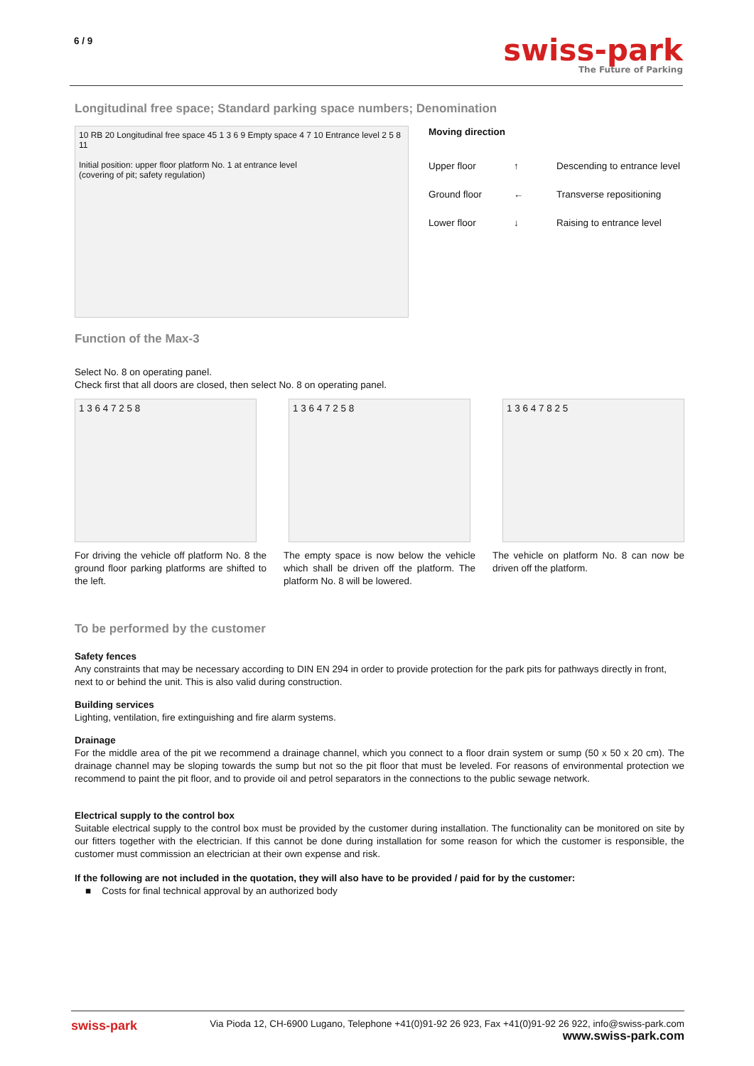6 / 9
swiss-park
The Future of Parking
Longitudinal free space; Standard parking space numbers; Denomination
10 RB 20 Longitudinal free space 45 1 3 6 9 Empty space 4 7 10 Entrance level 2 5 8 11
Initial position: upper floor platform No. 1 at entrance level
(covering of pit; safety regulation)
Moving direction
Upper floor
↑
Descending to entrance level
Ground floor
←
Transverse repositioning
Lower floor
↓
Raising to entrance level
Function of the Max-3
Select No. 8 on operating panel.
Check first that all doors are closed, then select No. 8 on operating panel.
1 3 6 4 7 2 5 8 1 3 6 4 7 2 5 8 1 3 6 4 7 8 2 5
For driving the vehicle off platform No. 8 the ground floor parking platforms are shifted to the left.
The empty space is now below the vehicle which shall be driven off the platform. The platform No. 8 will be lowered.
The vehicle on platform No. 8 can now be driven off the platform.
To be performed by the customer
Safety fences
Any constraints that may be necessary according to DIN EN 294 in order to provide protection for the park pits for pathways directly in front, next to or behind the unit. This is also valid during construction.
Building services
Lighting, ventilation, fire extinguishing and fire alarm systems.
Drainage
For the middle area of the pit we recommend a drainage channel, which you connect to a floor drain system or sump (50 x 50 x 20 cm). The drainage channel may be sloping towards the sump but not so the pit floor that must be leveled. For reasons of environmental protection we recommend to paint the pit floor, and to provide oil and petrol separators in the connections to the public sewage network.
Electrical supply to the control box
Suitable electrical supply to the control box must be provided by the customer during installation. The functionality can be monitored on site by our fitters together with the electrician. If this cannot be done during installation for some reason for which the customer is responsible, the customer must commission an electrician at their own expense and risk.
If the following are not included in the quotation, they will also have to be provided / paid for by the customer:
■ Costs for final technical approval by an authorized body
swiss-park Via Pioda 12, CH-6900 Lugano, Telephone +41(0)91-92 26 923, Fax +41(0)91-92 26 922, info@swiss-park.com
www.swiss-park.com